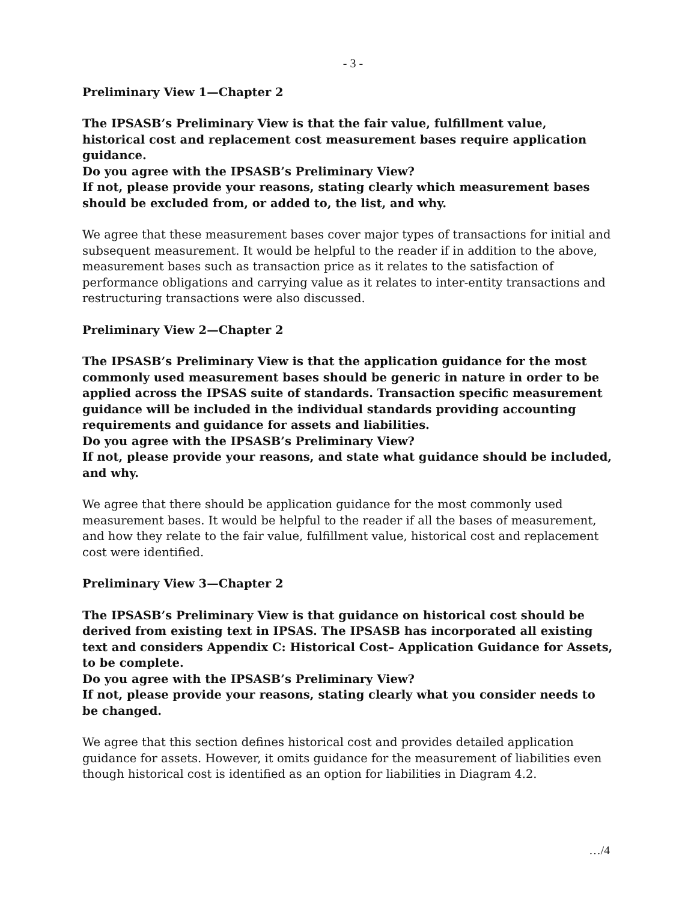- 3 -
Preliminary View 1—Chapter 2
The IPSASB’s Preliminary View is that the fair value, fulfillment value, historical cost and replacement cost measurement bases require application guidance.
Do you agree with the IPSASB’s Preliminary View?
If not, please provide your reasons, stating clearly which measurement bases should be excluded from, or added to, the list, and why.
We agree that these measurement bases cover major types of transactions for initial and subsequent measurement. It would be helpful to the reader if in addition to the above, measurement bases such as transaction price as it relates to the satisfaction of performance obligations and carrying value as it relates to inter-entity transactions and restructuring transactions were also discussed.
Preliminary View 2—Chapter 2
The IPSASB’s Preliminary View is that the application guidance for the most commonly used measurement bases should be generic in nature in order to be applied across the IPSAS suite of standards. Transaction specific measurement guidance will be included in the individual standards providing accounting requirements and guidance for assets and liabilities.
Do you agree with the IPSASB’s Preliminary View?
If not, please provide your reasons, and state what guidance should be included, and why.
We agree that there should be application guidance for the most commonly used measurement bases. It would be helpful to the reader if all the bases of measurement, and how they relate to the fair value, fulfillment value, historical cost and replacement cost were identified.
Preliminary View 3—Chapter 2
The IPSASB’s Preliminary View is that guidance on historical cost should be derived from existing text in IPSAS. The IPSASB has incorporated all existing text and considers Appendix C: Historical Cost– Application Guidance for Assets, to be complete.
Do you agree with the IPSASB’s Preliminary View?
If not, please provide your reasons, stating clearly what you consider needs to be changed.
We agree that this section defines historical cost and provides detailed application guidance for assets. However, it omits guidance for the measurement of liabilities even though historical cost is identified as an option for liabilities in Diagram 4.2.
…/4